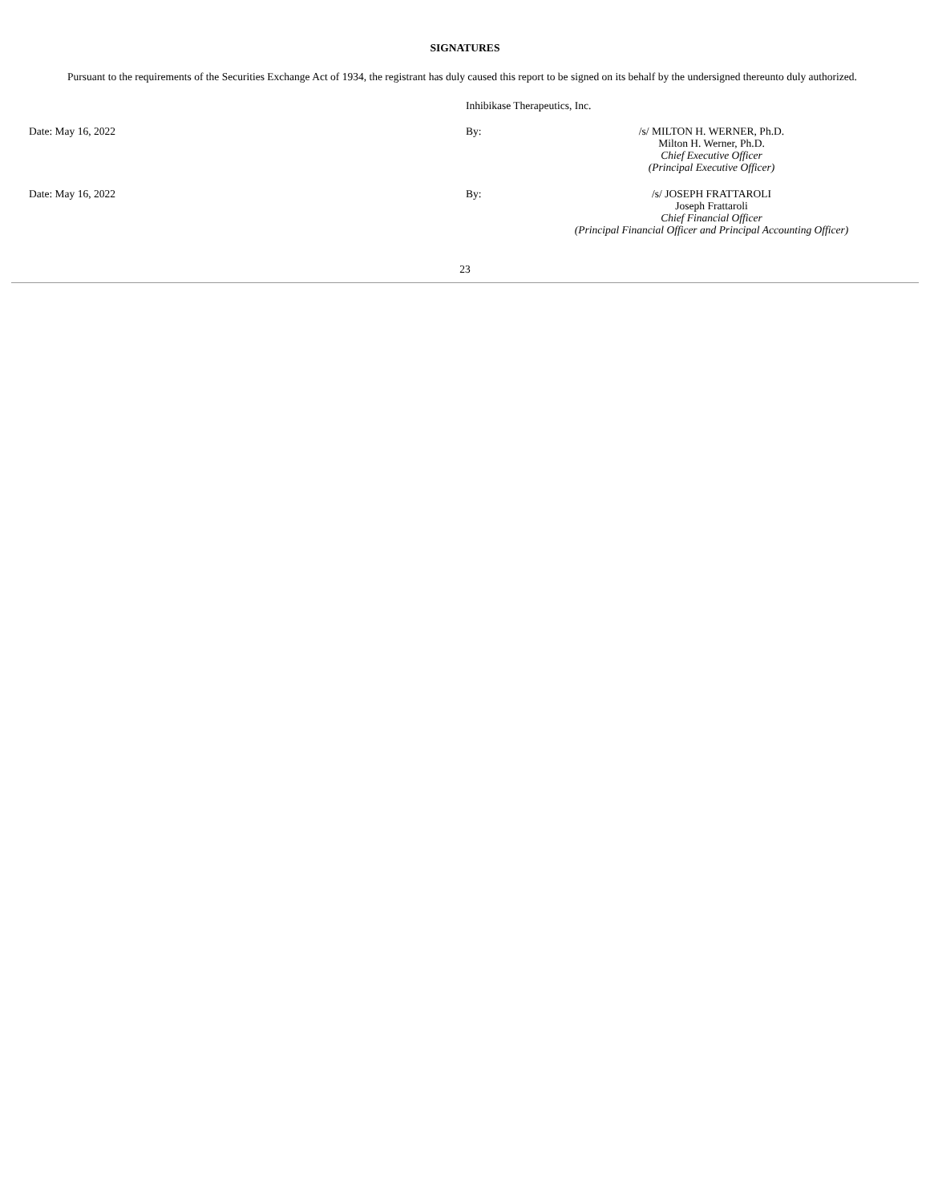SIGNATURES
Pursuant to the requirements of the Securities Exchange Act of 1934, the registrant has duly caused this report to be signed on its behalf by the undersigned thereunto duly authorized.
| | Inhibikase Therapeutics, Inc. | |
| Date: May 16, 2022 | By: | /s/ MILTON H. WERNER, Ph.D. Milton H. Werner, Ph.D. Chief Executive Officer (Principal Executive Officer) |
| Date: May 16, 2022 | By: | /s/ JOSEPH FRATTAROLI Joseph Frattaroli Chief Financial Officer (Principal Financial Officer and Principal Accounting Officer) |
23